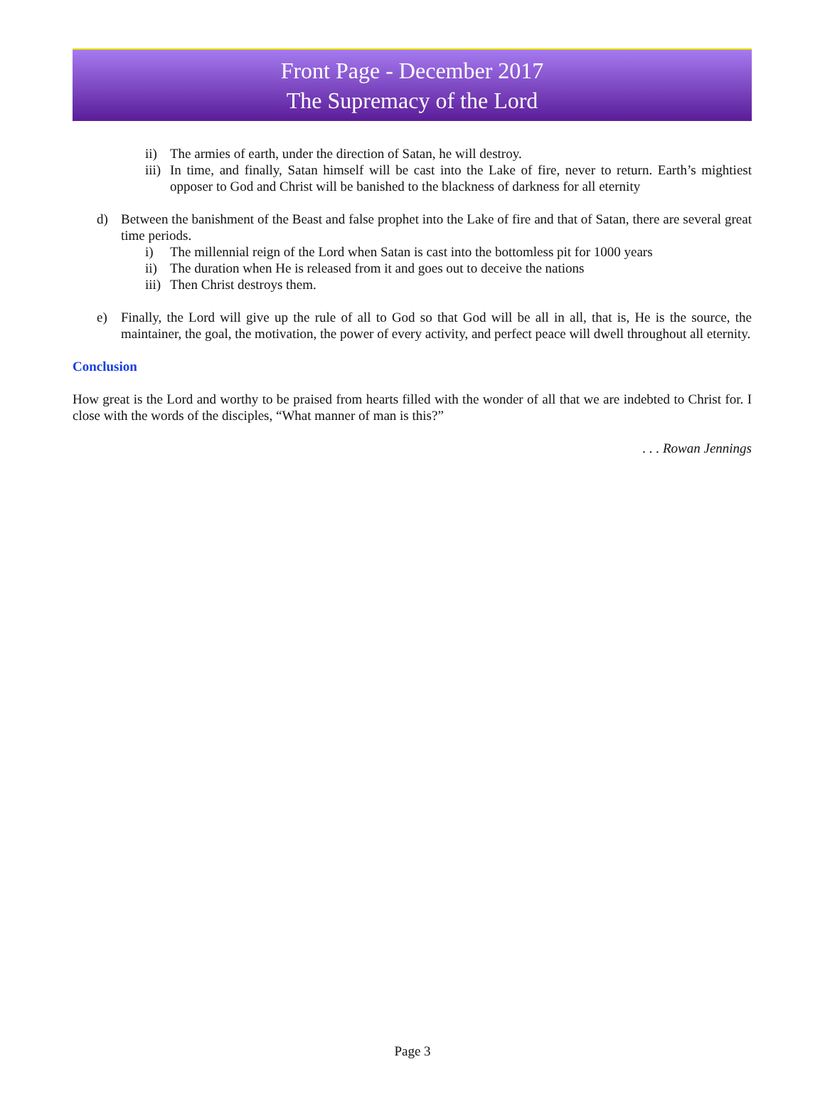Front Page - December 2017
The Supremacy of the Lord
ii) The armies of earth, under the direction of Satan, he will destroy.
iii) In time, and finally, Satan himself will be cast into the Lake of fire, never to return. Earth’s mightiest opposer to God and Christ will be banished to the blackness of darkness for all eternity
d) Between the banishment of the Beast and false prophet into the Lake of fire and that of Satan, there are several great time periods.
i) The millennial reign of the Lord when Satan is cast into the bottomless pit for 1000 years
ii) The duration when He is released from it and goes out to deceive the nations
iii) Then Christ destroys them.
e) Finally, the Lord will give up the rule of all to God so that God will be all in all, that is, He is the source, the maintainer, the goal, the motivation, the power of every activity, and perfect peace will dwell throughout all eternity.
Conclusion
How great is the Lord and worthy to be praised from hearts filled with the wonder of all that we are indebted to Christ for. I close with the words of the disciples, “What manner of man is this?”
. . . Rowan Jennings
Page 3